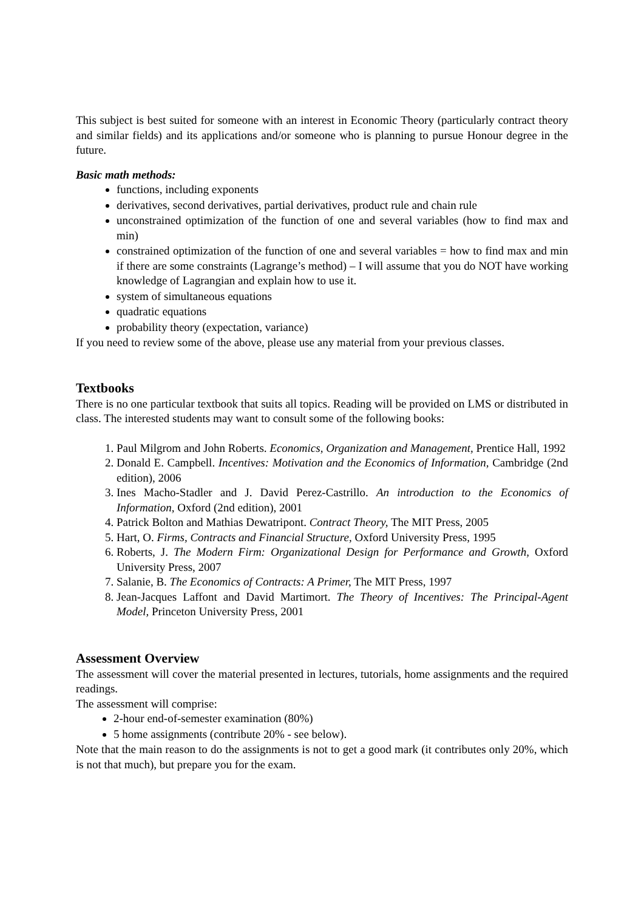This subject is best suited for someone with an interest in Economic Theory (particularly contract theory and similar fields) and its applications and/or someone who is planning to pursue Honour degree in the future.
Basic math methods:
functions, including exponents
derivatives, second derivatives, partial derivatives, product rule and chain rule
unconstrained optimization of the function of one and several variables (how to find max and min)
constrained optimization of the function of one and several variables = how to find max and min if there are some constraints (Lagrange’s method) – I will assume that you do NOT have working knowledge of Lagrangian and explain how to use it.
system of simultaneous equations
quadratic equations
probability theory (expectation, variance)
If you need to review some of the above, please use any material from your previous classes.
Textbooks
There is no one particular textbook that suits all topics. Reading will be provided on LMS or distributed in class. The interested students may want to consult some of the following books:
1. Paul Milgrom and John Roberts. Economics, Organization and Management, Prentice Hall, 1992
2. Donald E. Campbell. Incentives: Motivation and the Economics of Information, Cambridge (2nd edition), 2006
3. Ines Macho-Stadler and J. David Perez-Castrillo. An introduction to the Economics of Information, Oxford (2nd edition), 2001
4. Patrick Bolton and Mathias Dewatripont. Contract Theory, The MIT Press, 2005
5. Hart, O. Firms, Contracts and Financial Structure, Oxford University Press, 1995
6. Roberts, J. The Modern Firm: Organizational Design for Performance and Growth, Oxford University Press, 2007
7. Salanie, B. The Economics of Contracts: A Primer, The MIT Press, 1997
8. Jean-Jacques Laffont and David Martimort. The Theory of Incentives: The Principal-Agent Model, Princeton University Press, 2001
Assessment Overview
The assessment will cover the material presented in lectures, tutorials, home assignments and the required readings.
The assessment will comprise:
2-hour end-of-semester examination (80%)
5 home assignments (contribute 20% - see below).
Note that the main reason to do the assignments is not to get a good mark (it contributes only 20%, which is not that much), but prepare you for the exam.